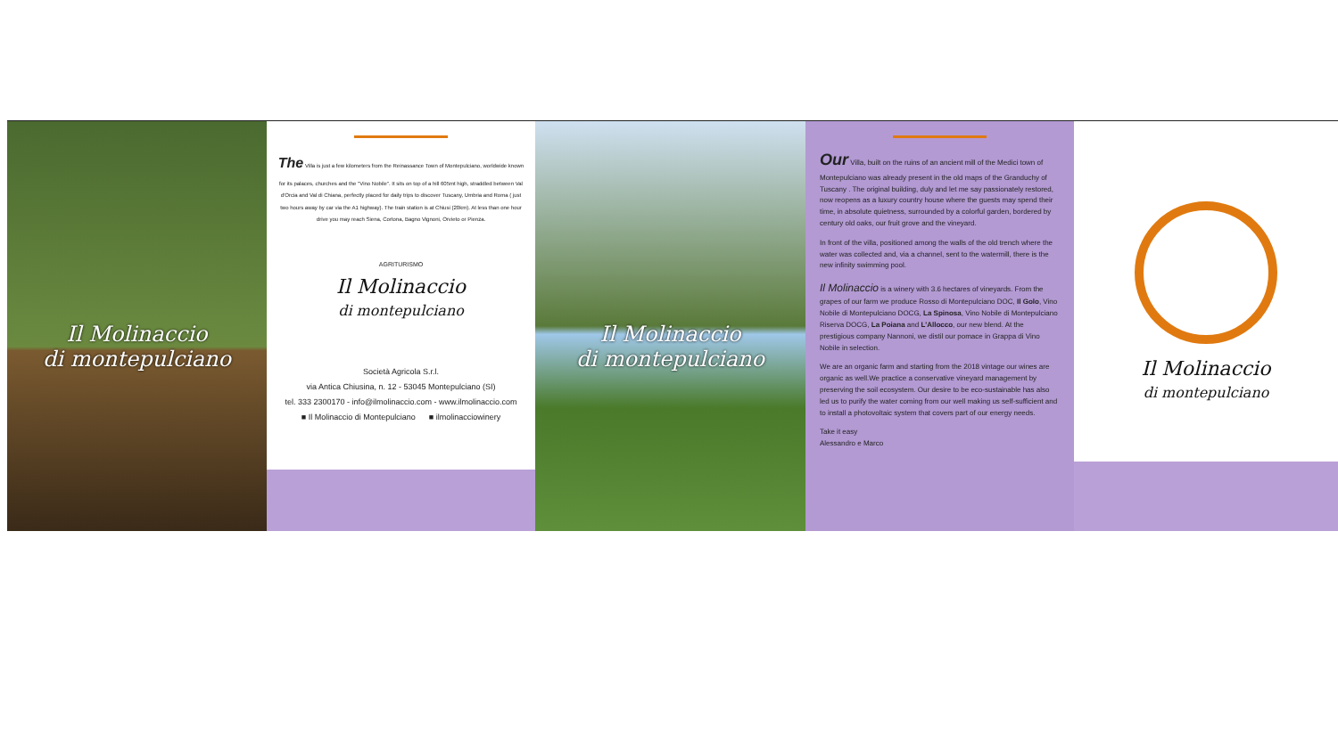Il Molinaccio
di montepulciano
The Villa is just a few kilometers from the Reinassance Town of Montepulciano, worldwide known for its palaces, churches and the "Vino Nobile". It sits on top of a hill 605mt high, straddled between Val d'Orcia and Val di Chiana, perfectly placed for daily trips to discover Tuscany, Umbria and Roma ( just two hours away by car via the A1 highway). The train station is at Chiusi (20km). At less than one hour drive you may reach Siena, Cortona, Bagno Vignoni, Orvieto or Pienza.
AGRITURISMO
Il Molinaccio
di montepulciano
Società Agricola S.r.l.
via Antica Chiusina, n. 12 - 53045 Montepulciano (SI)
tel. 333 2300170 - info@ilmolinaccio.com - www.ilmolinaccio.com
■ Il Molinaccio di Montepulciano ■ ilmolinacciowinery
Il Molinaccio
di montepulciano
Our Villa, built on the ruins of an ancient mill of the Medici town of Montepulciano was already present in the old maps of the Granduchy of Tuscany . The original building, duly and let me say passionately restored, now reopens as a luxury country house where the guests may spend their time, in absolute quietness, surrounded by a colorful garden, bordered by century old oaks, our fruit grove and the vineyard.
In front of the villa, positioned among the walls of the old trench where the water was collected and, via a channel, sent to the watermill, there is the new infinity swimming pool.
Il Molinaccio is a winery with 3.6 hectares of vineyards. From the grapes of our farm we produce Rosso di Montepulciano DOC, Il Golo, Vino Nobile di Montepulciano DOCG, La Spinosa, Vino Nobile di Montepulciano Riserva DOCG, La Poiana and L'Allocco, our new blend. At the prestigious company Nannoni, we distil our pomace in Grappa di Vino Nobile in selection.
We are an organic farm and starting from the 2018 vintage our wines are organic as well.We practice a conservative vineyard management by preserving the soil ecosystem. Our desire to be eco-sustainable has also led us to purify the water coming from our well making us self-sufficient and to install a photovoltaic system that covers part of our energy needs.
Take it easy
Alessandro e Marco
Il Molinaccio
di montepulciano